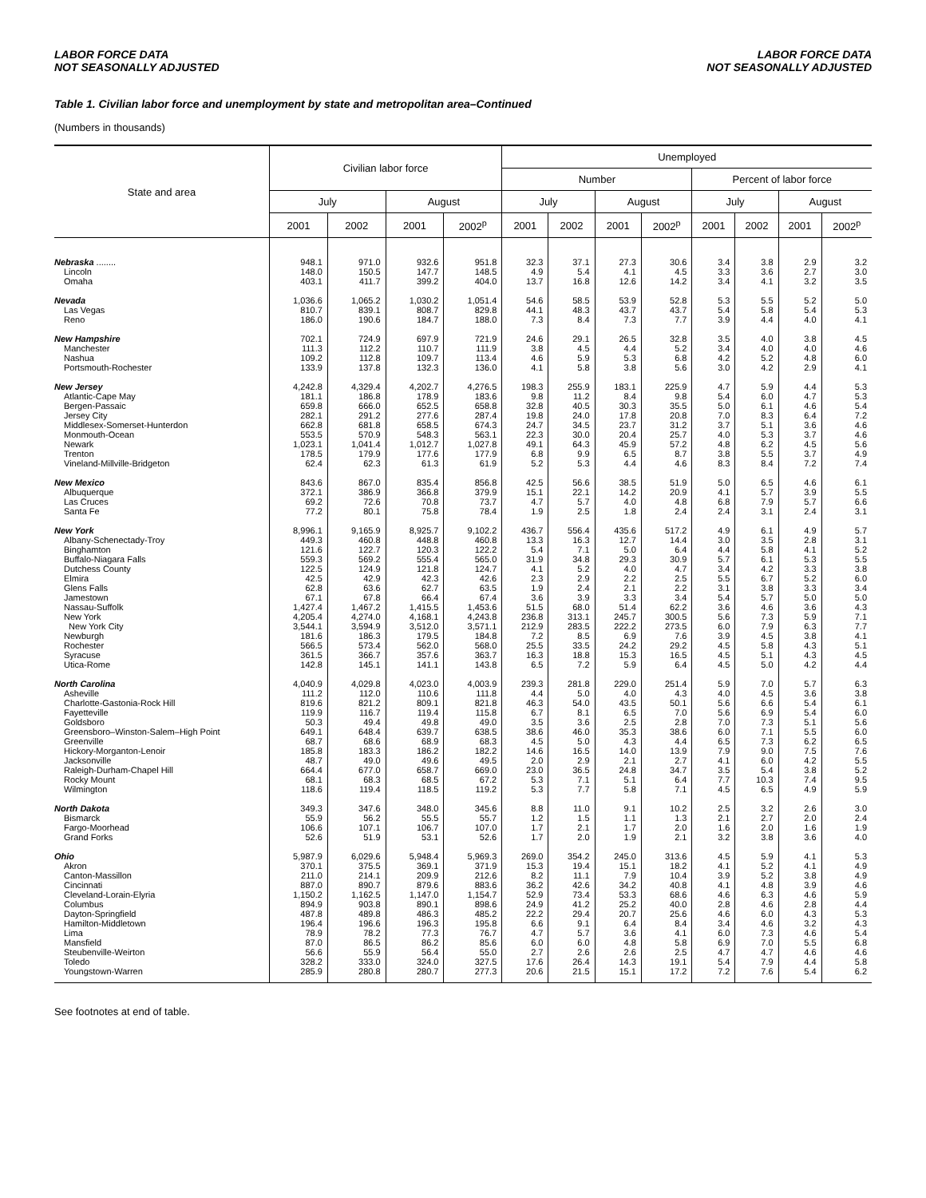LABOR FORCE DATA
NOT SEASONALLY ADJUSTED
LABOR FORCE DATA
NOT SEASONALLY ADJUSTED
Table 1. Civilian labor force and unemployment by state and metropolitan area–Continued
(Numbers in thousands)
| State and area | Civilian labor force | | | | Unemployed | | | | | | | |
| --- | --- | --- | --- | --- | --- | --- | --- | --- | --- | --- | --- | --- |
| | | | | | Number | | | | Percent of labor force | | | |
| | July | | August | | July | | August | | July | | August | |
| | 2001 | 2002 | 2001 | 2002<sup>p</sup> | 2001 | 2002 | 2001 | 2002<sup>p</sup> | 2001 | 2002 | 2001 | 2002<sup>p</sup> |
| Nebraska ........ | 948.1 | 971.0 | 932.6 | 951.8 | 32.3 | 37.1 | 27.3 | 30.6 | 3.4 | 3.8 | 2.9 | 3.2 |
| Lincoln | 148.0 | 150.5 | 147.7 | 148.5 | 4.9 | 5.4 | 4.1 | 4.5 | 3.3 | 3.6 | 2.7 | 3.0 |
| Omaha | 403.1 | 411.7 | 399.2 | 404.0 | 13.7 | 16.8 | 12.6 | 14.2 | 3.4 | 4.1 | 3.2 | 3.5 |
| Nevada | 1,036.6 | 1,065.2 | 1,030.2 | 1,051.4 | 54.6 | 58.5 | 53.9 | 52.8 | 5.3 | 5.5 | 5.2 | 5.0 |
| Las Vegas | 810.7 | 839.1 | 808.7 | 829.8 | 44.1 | 48.3 | 43.7 | 43.7 | 5.4 | 5.8 | 5.4 | 5.3 |
| Reno | 186.0 | 190.6 | 184.7 | 188.0 | 7.3 | 8.4 | 7.3 | 7.7 | 3.9 | 4.4 | 4.0 | 4.1 |
| New Hampshire | 702.1 | 724.9 | 697.9 | 721.9 | 24.6 | 29.1 | 26.5 | 32.8 | 3.5 | 4.0 | 3.8 | 4.5 |
| Manchester | 111.3 | 112.2 | 110.7 | 111.9 | 3.8 | 4.5 | 4.4 | 5.2 | 3.4 | 4.0 | 4.0 | 4.6 |
| Nashua | 109.2 | 112.8 | 109.7 | 113.4 | 4.6 | 5.9 | 5.3 | 6.8 | 4.2 | 5.2 | 4.8 | 6.0 |
| Portsmouth-Rochester | 133.9 | 137.8 | 132.3 | 136.0 | 4.1 | 5.8 | 3.8 | 5.6 | 3.0 | 4.2 | 2.9 | 4.1 |
| New Jersey | 4,242.8 | 4,329.4 | 4,202.7 | 4,276.5 | 198.3 | 255.9 | 183.1 | 225.9 | 4.7 | 5.9 | 4.4 | 5.3 |
| Atlantic-Cape May | 181.1 | 186.8 | 178.9 | 183.6 | 9.8 | 11.2 | 8.4 | 9.8 | 5.4 | 6.0 | 4.7 | 5.3 |
| Bergen-Passaic | 659.8 | 666.0 | 652.5 | 658.8 | 32.8 | 40.5 | 30.3 | 35.5 | 5.0 | 6.1 | 4.6 | 5.4 |
| Jersey City | 282.1 | 291.2 | 277.6 | 287.4 | 19.8 | 24.0 | 17.8 | 20.8 | 7.0 | 8.3 | 6.4 | 7.2 |
| Middlesex-Somerset-Hunterdon | 662.8 | 681.8 | 658.5 | 674.3 | 24.7 | 34.5 | 23.7 | 31.2 | 3.7 | 5.1 | 3.6 | 4.6 |
| Monmouth-Ocean | 553.5 | 570.9 | 548.3 | 563.1 | 22.3 | 30.0 | 20.4 | 25.7 | 4.0 | 5.3 | 3.7 | 4.6 |
| Newark | 1,023.1 | 1,041.4 | 1,012.7 | 1,027.8 | 49.1 | 64.3 | 45.9 | 57.2 | 4.8 | 6.2 | 4.5 | 5.6 |
| Trenton | 178.5 | 179.9 | 177.6 | 177.9 | 6.8 | 9.9 | 6.5 | 8.7 | 3.8 | 5.5 | 3.7 | 4.9 |
| Vineland-Millville-Bridgeton | 62.4 | 62.3 | 61.3 | 61.9 | 5.2 | 5.3 | 4.4 | 4.6 | 8.3 | 8.4 | 7.2 | 7.4 |
| New Mexico | 843.6 | 867.0 | 835.4 | 856.8 | 42.5 | 56.6 | 38.5 | 51.9 | 5.0 | 6.5 | 4.6 | 6.1 |
| Albuquerque | 372.1 | 386.9 | 366.8 | 379.9 | 15.1 | 22.1 | 14.2 | 20.9 | 4.1 | 5.7 | 3.9 | 5.5 |
| Las Cruces | 69.2 | 72.6 | 70.8 | 73.7 | 4.7 | 5.7 | 4.0 | 4.8 | 6.8 | 7.9 | 5.7 | 6.6 |
| Santa Fe | 77.2 | 80.1 | 75.8 | 78.4 | 1.9 | 2.5 | 1.8 | 2.4 | 2.4 | 3.1 | 2.4 | 3.1 |
| New York | 8,996.1 | 9,165.9 | 8,925.7 | 9,102.2 | 436.7 | 556.4 | 435.6 | 517.2 | 4.9 | 6.1 | 4.9 | 5.7 |
| Albany-Schenectady-Troy | 449.3 | 460.8 | 448.8 | 460.8 | 13.3 | 16.3 | 12.7 | 14.4 | 3.0 | 3.5 | 2.8 | 3.1 |
| Binghamton | 121.6 | 122.7 | 120.3 | 122.2 | 5.4 | 7.1 | 5.0 | 6.4 | 4.4 | 5.8 | 4.1 | 5.2 |
| Buffalo-Niagara Falls | 559.3 | 569.2 | 555.4 | 565.0 | 31.9 | 34.8 | 29.3 | 30.9 | 5.7 | 6.1 | 5.3 | 5.5 |
| Dutchess County | 122.5 | 124.9 | 121.8 | 124.7 | 4.1 | 5.2 | 4.0 | 4.7 | 3.4 | 4.2 | 3.3 | 3.8 |
| Elmira | 42.5 | 42.9 | 42.3 | 42.6 | 2.3 | 2.9 | 2.2 | 2.5 | 5.5 | 6.7 | 5.2 | 6.0 |
| Glens Falls | 62.8 | 63.6 | 62.7 | 63.5 | 1.9 | 2.4 | 2.1 | 2.2 | 3.1 | 3.8 | 3.3 | 3.4 |
| Jamestown | 67.1 | 67.8 | 66.4 | 67.4 | 3.6 | 3.9 | 3.3 | 3.4 | 5.4 | 5.7 | 5.0 | 5.0 |
| Nassau-Suffolk | 1,427.4 | 1,467.2 | 1,415.5 | 1,453.6 | 51.5 | 68.0 | 51.4 | 62.2 | 3.6 | 4.6 | 3.6 | 4.3 |
| New York | 4,205.4 | 4,274.0 | 4,168.1 | 4,243.8 | 236.8 | 313.1 | 245.7 | 300.5 | 5.6 | 7.3 | 5.9 | 7.1 |
| New York City | 3,544.1 | 3,594.9 | 3,512.0 | 3,571.1 | 212.9 | 283.5 | 222.2 | 273.5 | 6.0 | 7.9 | 6.3 | 7.7 |
| Newburgh | 181.6 | 186.3 | 179.5 | 184.8 | 7.2 | 8.5 | 6.9 | 7.6 | 3.9 | 4.5 | 3.8 | 4.1 |
| Rochester | 566.5 | 573.4 | 562.0 | 568.0 | 25.5 | 33.5 | 24.2 | 29.2 | 4.5 | 5.8 | 4.3 | 5.1 |
| Syracuse | 361.5 | 366.7 | 357.6 | 363.7 | 16.3 | 18.8 | 15.3 | 16.5 | 4.5 | 5.1 | 4.3 | 4.5 |
| Utica-Rome | 142.8 | 145.1 | 141.1 | 143.8 | 6.5 | 7.2 | 5.9 | 6.4 | 4.5 | 5.0 | 4.2 | 4.4 |
| North Carolina | 4,040.9 | 4,029.8 | 4,023.0 | 4,003.9 | 239.3 | 281.8 | 229.0 | 251.4 | 5.9 | 7.0 | 5.7 | 6.3 |
| Asheville | 111.2 | 112.0 | 110.6 | 111.8 | 4.4 | 5.0 | 4.0 | 4.3 | 4.0 | 4.5 | 3.6 | 3.8 |
| Charlotte-Gastonia-Rock Hill | 819.6 | 821.2 | 809.1 | 821.8 | 46.3 | 54.0 | 43.5 | 50.1 | 5.6 | 6.6 | 5.4 | 6.1 |
| Fayetteville | 119.9 | 116.7 | 119.4 | 115.8 | 6.7 | 8.1 | 6.5 | 7.0 | 5.6 | 6.9 | 5.4 | 6.0 |
| Goldsboro | 50.3 | 49.4 | 49.8 | 49.0 | 3.5 | 3.6 | 2.5 | 2.8 | 7.0 | 7.3 | 5.1 | 5.6 |
| Greensboro–Winston-Salem–High Point | 649.1 | 648.4 | 639.7 | 638.5 | 38.6 | 46.0 | 35.3 | 38.6 | 6.0 | 7.1 | 5.5 | 6.0 |
| Greenville | 68.7 | 68.6 | 68.9 | 68.3 | 4.5 | 5.0 | 4.3 | 4.4 | 6.5 | 7.3 | 6.2 | 6.5 |
| Hickory-Morganton-Lenoir | 185.8 | 183.3 | 186.2 | 182.2 | 14.6 | 16.5 | 14.0 | 13.9 | 7.9 | 9.0 | 7.5 | 7.6 |
| Jacksonville | 48.7 | 49.0 | 49.6 | 49.5 | 2.0 | 2.9 | 2.1 | 2.7 | 4.1 | 6.0 | 4.2 | 5.5 |
| Raleigh-Durham-Chapel Hill | 664.4 | 677.0 | 658.7 | 669.0 | 23.0 | 36.5 | 24.8 | 34.7 | 3.5 | 5.4 | 3.8 | 5.2 |
| Rocky Mount | 68.1 | 68.3 | 68.5 | 67.2 | 5.3 | 7.1 | 5.1 | 6.4 | 7.7 | 10.3 | 7.4 | 9.5 |
| Wilmington | 118.6 | 119.4 | 118.5 | 119.2 | 5.3 | 7.7 | 5.8 | 7.1 | 4.5 | 6.5 | 4.9 | 5.9 |
| North Dakota | 349.3 | 347.6 | 348.0 | 345.6 | 8.8 | 11.0 | 9.1 | 10.2 | 2.5 | 3.2 | 2.6 | 3.0 |
| Bismarck | 55.9 | 56.2 | 55.5 | 55.7 | 1.2 | 1.5 | 1.1 | 1.3 | 2.1 | 2.7 | 2.0 | 2.4 |
| Fargo-Moorhead | 106.6 | 107.1 | 106.7 | 107.0 | 1.7 | 2.1 | 1.7 | 2.0 | 1.6 | 2.0 | 1.6 | 1.9 |
| Grand Forks | 52.6 | 51.9 | 53.1 | 52.6 | 1.7 | 2.0 | 1.9 | 2.1 | 3.2 | 3.8 | 3.6 | 4.0 |
| Ohio | 5,987.9 | 6,029.6 | 5,948.4 | 5,969.3 | 269.0 | 354.2 | 245.0 | 313.6 | 4.5 | 5.9 | 4.1 | 5.3 |
| Akron | 370.1 | 375.5 | 369.1 | 371.9 | 15.3 | 19.4 | 15.1 | 18.2 | 4.1 | 5.2 | 4.1 | 4.9 |
| Canton-Massillon | 211.0 | 214.1 | 209.9 | 212.6 | 8.2 | 11.1 | 7.9 | 10.4 | 3.9 | 5.2 | 3.8 | 4.9 |
| Cincinnati | 887.0 | 890.7 | 879.6 | 883.6 | 36.2 | 42.6 | 34.2 | 40.8 | 4.1 | 4.8 | 3.9 | 4.6 |
| Cleveland-Lorain-Elyria | 1,150.2 | 1,162.5 | 1,147.0 | 1,154.7 | 52.9 | 73.4 | 53.3 | 68.6 | 4.6 | 6.3 | 4.6 | 5.9 |
| Columbus | 894.9 | 903.8 | 890.1 | 898.6 | 24.9 | 41.2 | 25.2 | 40.0 | 2.8 | 4.6 | 2.8 | 4.4 |
| Dayton-Springfield | 487.8 | 489.8 | 486.3 | 485.2 | 22.2 | 29.4 | 20.7 | 25.6 | 4.6 | 6.0 | 4.3 | 5.3 |
| Hamilton-Middletown | 196.4 | 196.6 | 196.3 | 195.8 | 6.6 | 9.1 | 6.4 | 8.4 | 3.4 | 4.6 | 3.2 | 4.3 |
| Lima | 78.9 | 78.2 | 77.3 | 76.7 | 4.7 | 5.7 | 3.6 | 4.1 | 6.0 | 7.3 | 4.6 | 5.4 |
| Mansfield | 87.0 | 86.5 | 86.2 | 85.6 | 6.0 | 6.0 | 4.8 | 5.8 | 6.9 | 7.0 | 5.5 | 6.8 |
| Steubenville-Weirton | 56.6 | 55.9 | 56.4 | 55.0 | 2.7 | 2.6 | 2.6 | 2.5 | 4.7 | 4.7 | 4.6 | 4.6 |
| Toledo | 328.2 | 333.0 | 324.0 | 327.5 | 17.6 | 26.4 | 14.3 | 19.1 | 5.4 | 7.9 | 4.4 | 5.8 |
| Youngstown-Warren | 285.9 | 280.8 | 280.7 | 277.3 | 20.6 | 21.5 | 15.1 | 17.2 | 7.2 | 7.6 | 5.4 | 6.2 |
See footnotes at end of table.